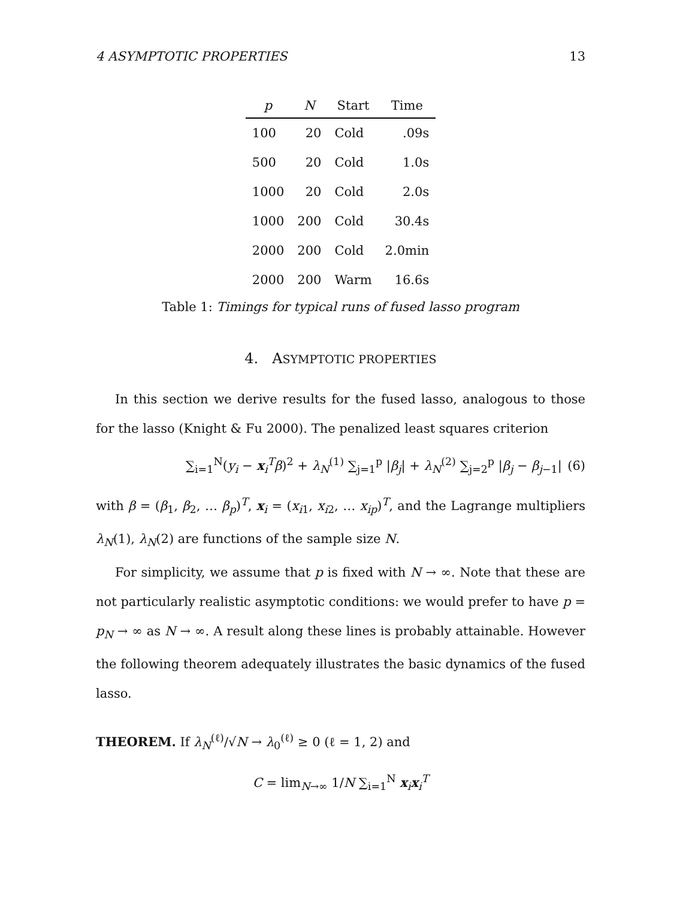4 ASYMPTOTIC PROPERTIES 13
| p | N | Start | Time |
| --- | --- | --- | --- |
| 100 | 20 | Cold | .09s |
| 500 | 20 | Cold | 1.0s |
| 1000 | 20 | Cold | 2.0s |
| 1000 | 200 | Cold | 30.4s |
| 2000 | 200 | Cold | 2.0min |
| 2000 | 200 | Warm | 16.6s |
Table 1: Timings for typical runs of fused lasso program
4. ASYMPTOTIC PROPERTIES
In this section we derive results for the fused lasso, analogous to those for the lasso (Knight & Fu 2000). The penalized least squares criterion
∑<sub>i=1</sub><sup>N</sup>(y<sub>i</sub> − x<sub>i</sub><sup>T</sup>β)<sup>2</sup> + λ<sub>N</sub><sup>(1)</sup> ∑<sub>j=1</sub><sup>p</sup> |β<sub>j</sub>| + λ<sub>N</sub><sup>(2)</sup> ∑<sub>j=2</sub><sup>p</sup> |β<sub>j</sub> − β<sub>j−1</sub>| (6)
with β = (β<sub>1</sub>, β<sub>2</sub>, … β<sub>p</sub>)<sup>T</sup>, x<sub>i</sub> = (x<sub>i1</sub>, x<sub>i2</sub>, … x<sub>ip</sub>)<sup>T</sup>, and the Lagrange multipliers λ<sub>N</sub>(1), λ<sub>N</sub>(2) are functions of the sample size N.
For simplicity, we assume that p is fixed with N → ∞. Note that these are not particularly realistic asymptotic conditions: we would prefer to have p = p<sub>N</sub> → ∞ as N → ∞. A result along these lines is probably attainable. However the following theorem adequately illustrates the basic dynamics of the fused lasso.
THEOREM. If λ<sub>N</sub><sup>(ℓ)</sup>/√N → λ<sub>0</sub><sup>(ℓ)</sup> ≥ 0 (ℓ = 1, 2) and
C = lim<sub>N→∞</sub> 1/N ∑<sub>i=1</sub><sup>N</sup> x<sub>i</sub>x<sub>i</sub><sup>T</sup>